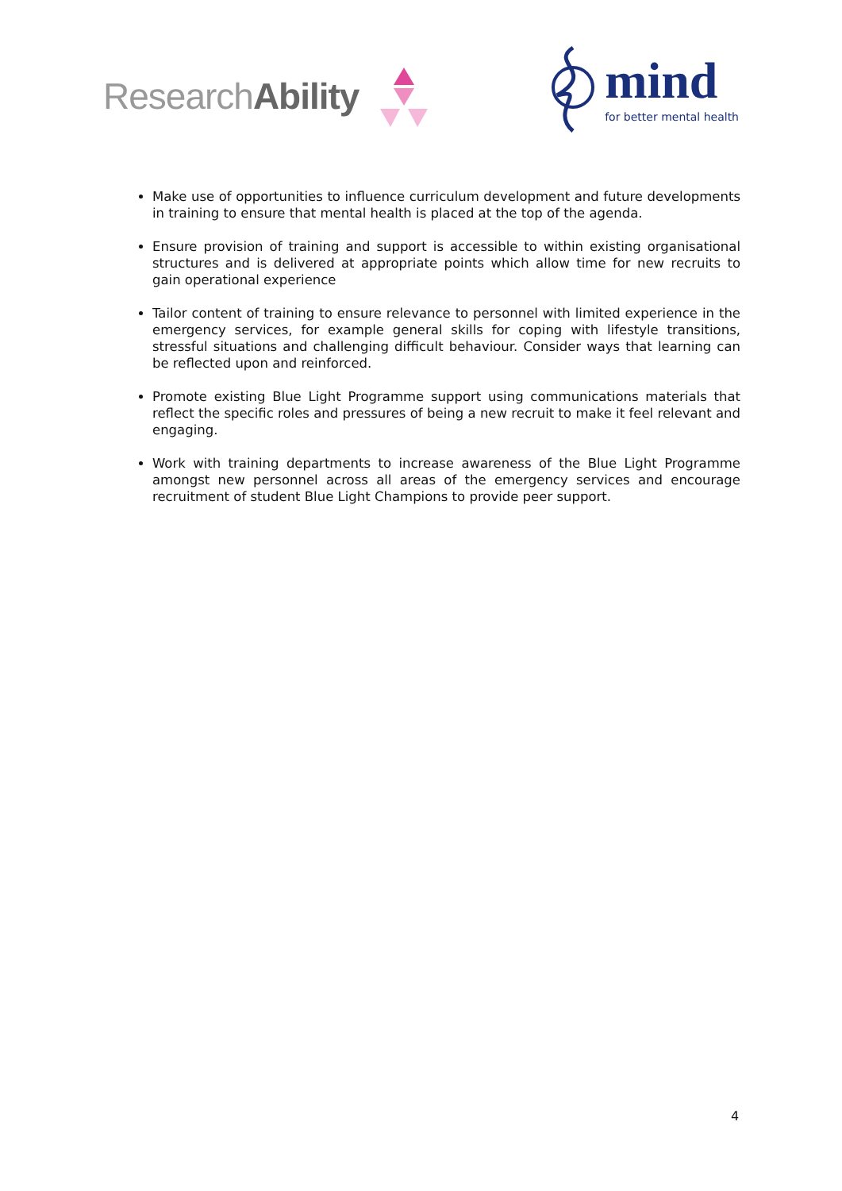ResearchAbility
mind
for better mental health
Make use of opportunities to influence curriculum development and future developments in training to ensure that mental health is placed at the top of the agenda.
Ensure provision of training and support is accessible to within existing organisational structures and is delivered at appropriate points which allow time for new recruits to gain operational experience
Tailor content of training to ensure relevance to personnel with limited experience in the emergency services, for example general skills for coping with lifestyle transitions, stressful situations and challenging difficult behaviour. Consider ways that learning can be reflected upon and reinforced.
Promote existing Blue Light Programme support using communications materials that reflect the specific roles and pressures of being a new recruit to make it feel relevant and engaging.
Work with training departments to increase awareness of the Blue Light Programme amongst new personnel across all areas of the emergency services and encourage recruitment of student Blue Light Champions to provide peer support.
4